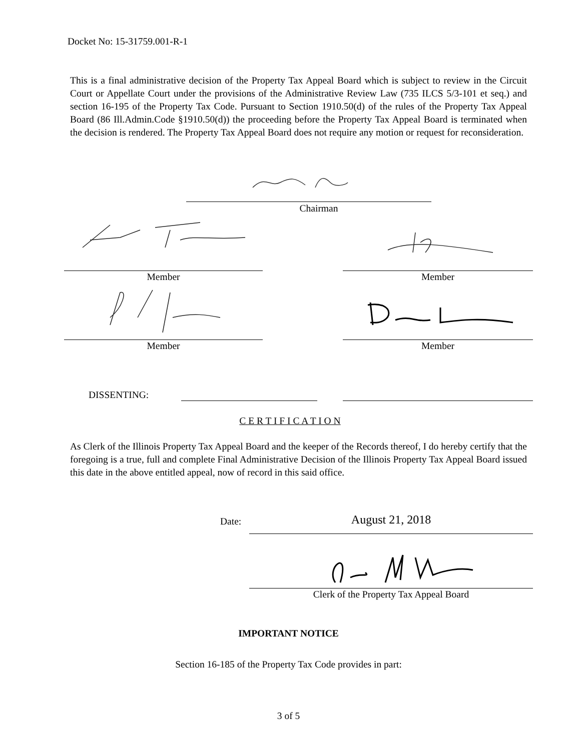Docket No: 15-31759.001-R-1
This is a final administrative decision of the Property Tax Appeal Board which is subject to review in the Circuit Court or Appellate Court under the provisions of the Administrative Review Law (735 ILCS 5/3-101 et seq.) and section 16-195 of the Property Tax Code. Pursuant to Section 1910.50(d) of the rules of the Property Tax Appeal Board (86 Ill.Admin.Code §1910.50(d)) the proceeding before the Property Tax Appeal Board is terminated when the decision is rendered. The Property Tax Appeal Board does not require any motion or request for reconsideration.
Chairman
Member Member
Member Member
DISSENTING:
C E R T I F I C A T I O N
As Clerk of the Illinois Property Tax Appeal Board and the keeper of the Records thereof, I do hereby certify that the foregoing is a true, full and complete Final Administrative Decision of the Illinois Property Tax Appeal Board issued this date in the above entitled appeal, now of record in this said office.
Date: August 21, 2018
Clerk of the Property Tax Appeal Board
IMPORTANT NOTICE
Section 16-185 of the Property Tax Code provides in part:
3 of 5